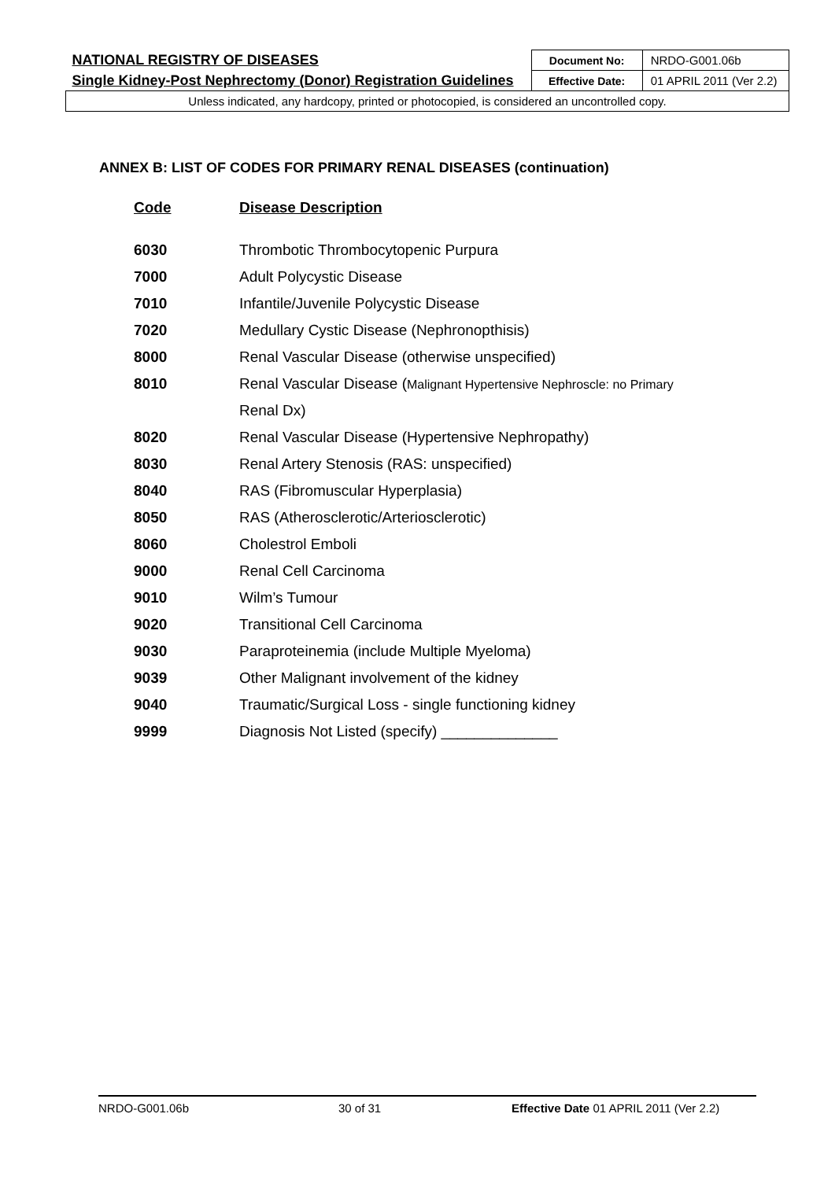| NATIONAL REGISTRY OF DISEASES | Document No: | NRDO-G001.06b |
| Single Kidney-Post Nephrectomy (Donor) Registration Guidelines | Effective Date: | 01 APRIL 2011 (Ver 2.2) |
| Unless indicated, any hardcopy, printed or photocopied, is considered an uncontrolled copy. | | |
ANNEX B: LIST OF CODES FOR PRIMARY RENAL DISEASES (continuation)
| Code | Disease Description |
| --- | --- |
| 6030 | Thrombotic Thrombocytopenic Purpura |
| 7000 | Adult Polycystic Disease |
| 7010 | Infantile/Juvenile Polycystic Disease |
| 7020 | Medullary Cystic Disease (Nephronopthisis) |
| 8000 | Renal Vascular Disease (otherwise unspecified) |
| 8010 | Renal Vascular Disease ( Malignant Hypertensive Nephroscle: no Primary |
| | Renal Dx) |
| 8020 | Renal Vascular Disease (Hypertensive Nephropathy) |
| 8030 | Renal Artery Stenosis (RAS: unspecified) |
| 8040 | RAS (Fibromuscular Hyperplasia) |
| 8050 | RAS (Atherosclerotic/Arteriosclerotic) |
| 8060 | Cholestrol Emboli |
| 9000 | Renal Cell Carcinoma |
| 9010 | Wilm’s Tumour |
| 9020 | Transitional Cell Carcinoma |
| 9030 | Paraproteinemia (include Multiple Myeloma) |
| 9039 | Other Malignant involvement of the kidney |
| 9040 | Traumatic/Surgical Loss - single functioning kidney |
| 9999 | Diagnosis Not Listed (specify) ______________ |
NRDO-G001.06b 30 of 31 Effective Date 01 APRIL 2011 (Ver 2.2)